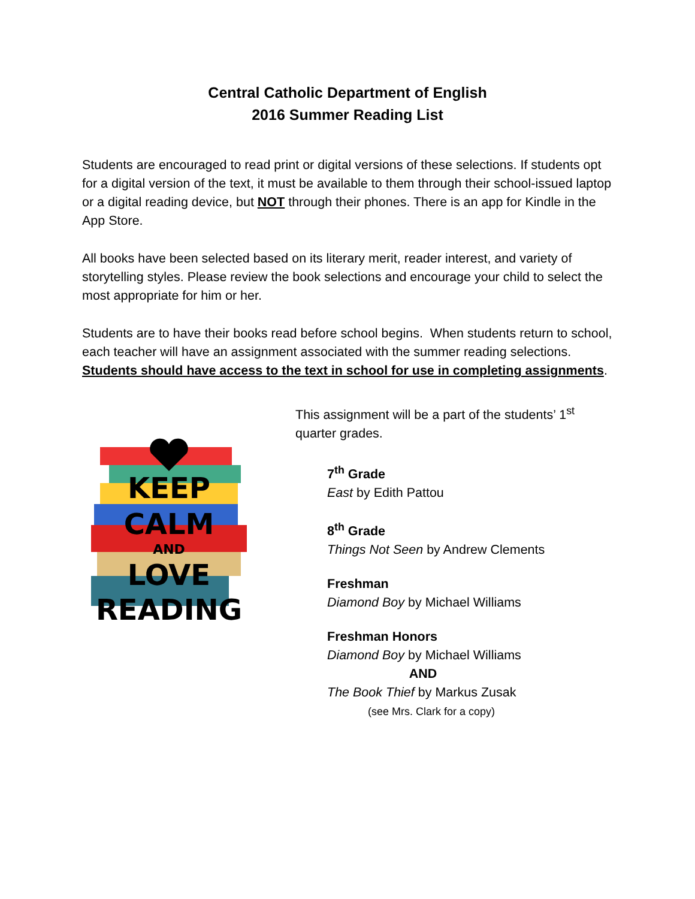Central Catholic Department of English
2016 Summer Reading List
Students are encouraged to read print or digital versions of these selections. If students opt for a digital version of the text, it must be available to them through their school-issued laptop or a digital reading device, but NOT through their phones. There is an app for Kindle in the App Store.
All books have been selected based on its literary merit, reader interest, and variety of storytelling styles. Please review the book selections and encourage your child to select the most appropriate for him or her.
Students are to have their books read before school begins. When students return to school, each teacher will have an assignment associated with the summer reading selections. Students should have access to the text in school for use in completing assignments.
KEEP
CALM
AND
LOVE
READING
This assignment will be a part of the students’ 1<sup>st</sup> quarter grades.
7<sup>th</sup> Grade
East by Edith Pattou
8<sup>th</sup> Grade
Things Not Seen by Andrew Clements
Freshman
Diamond Boy by Michael Williams
Freshman Honors
Diamond Boy by Michael Williams
AND
The Book Thief by Markus Zusak
(see Mrs. Clark for a copy)